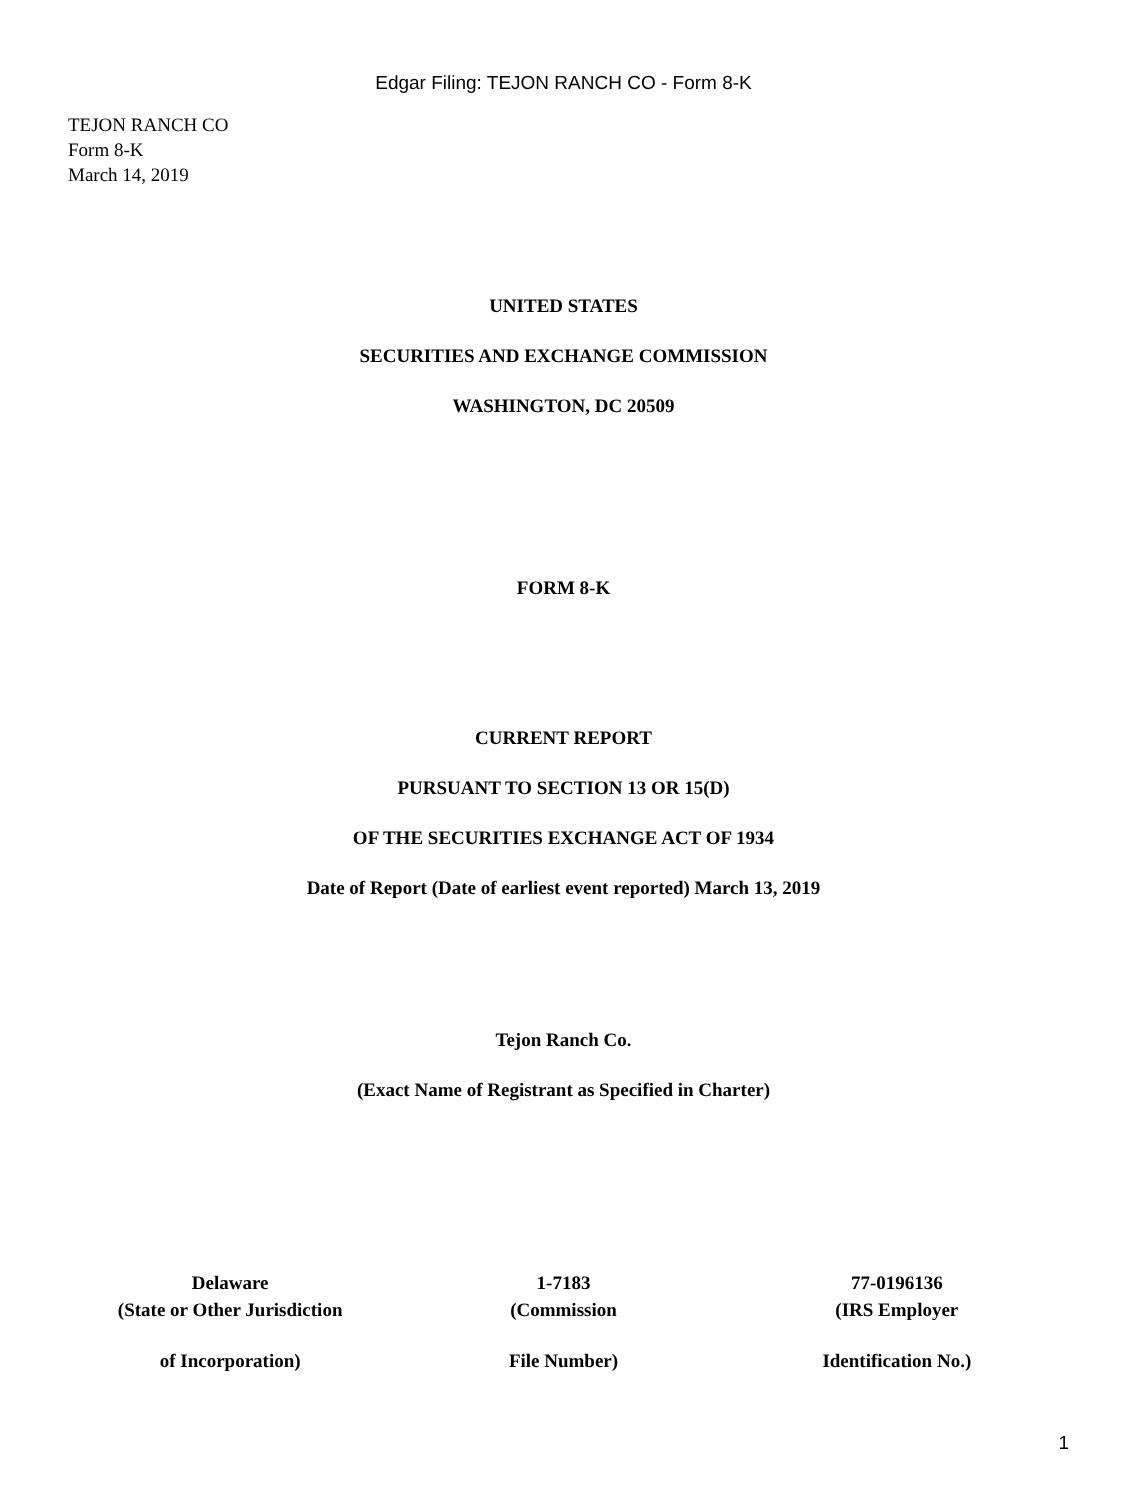Edgar Filing: TEJON RANCH CO - Form 8-K
TEJON RANCH CO
Form 8-K
March 14, 2019
UNITED STATES
SECURITIES AND EXCHANGE COMMISSION
WASHINGTON, DC 20509
FORM 8-K
CURRENT REPORT
PURSUANT TO SECTION 13 OR 15(D)
OF THE SECURITIES EXCHANGE ACT OF 1934
Date of Report (Date of earliest event reported) March 13, 2019
Tejon Ranch Co.
(Exact Name of Registrant as Specified in Charter)
| Delaware | 1-7183 | 77-0196136 |
| (State or Other Jurisdiction | (Commission | (IRS Employer |
| of Incorporation) | File Number) | Identification No.) |
1